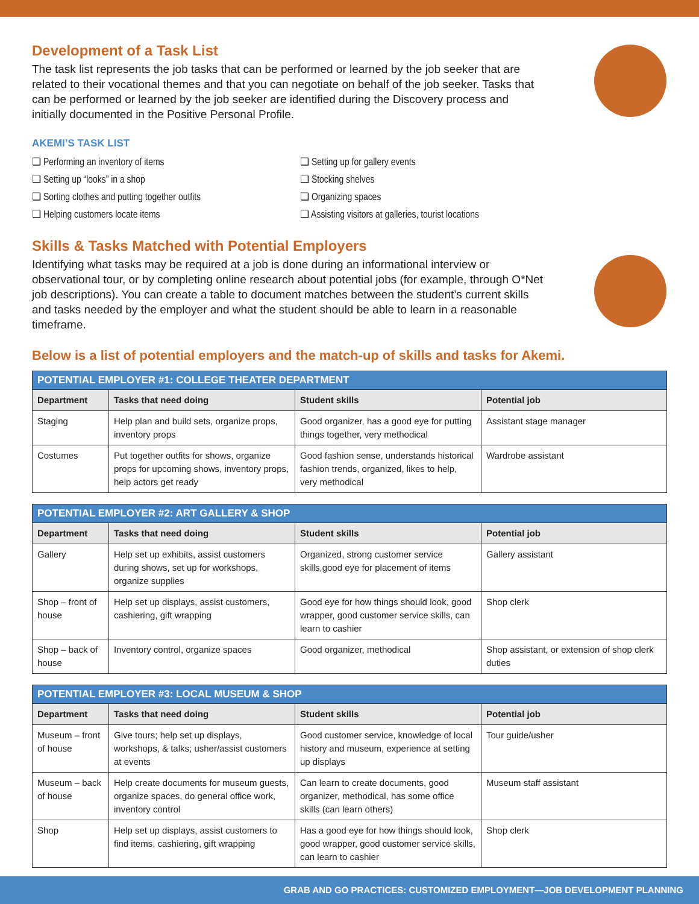Development of a Task List
The task list represents the job tasks that can be performed or learned by the job seeker that are related to their vocational themes and that you can negotiate on behalf of the job seeker. Tasks that can be performed or learned by the job seeker are identified during the Discovery process and initially documented in the Positive Personal Profile.
AKEMI’S TASK LIST
❏ Performing an inventory of items
❏ Setting up “looks” in a shop
❏ Sorting clothes and putting together outfits
❏ Helping customers locate items
❏ Setting up for gallery events
❏ Stocking shelves
❏ Organizing spaces
❏ Assisting visitors at galleries, tourist locations
Skills & Tasks Matched with Potential Employers
Identifying what tasks may be required at a job is done during an informational interview or observational tour, or by completing online research about potential jobs (for example, through O*Net job descriptions). You can create a table to document matches between the student’s current skills and tasks needed by the employer and what the student should be able to learn in a reasonable timeframe.
Below is a list of potential employers and the match-up of skills and tasks for Akemi.
| POTENTIAL EMPLOYER #1: COLLEGE THEATER DEPARTMENT | | | |
| --- | --- | --- | --- |
| Department | Tasks that need doing | Student skills | Potential job |
| Staging | Help plan and build sets, organize props, inventory props | Good organizer, has a good eye for putting things together, very methodical | Assistant stage manager |
| Costumes | Put together outfits for shows, organize props for upcoming shows, inventory props, help actors get ready | Good fashion sense, understands historical fashion trends, organized, likes to help, very methodical | Wardrobe assistant |
| POTENTIAL EMPLOYER #2: ART GALLERY & SHOP | | | |
| --- | --- | --- | --- |
| Department | Tasks that need doing | Student skills | Potential job |
| Gallery | Help set up exhibits, assist customers during shows, set up for workshops, organize supplies | Organized, strong customer service skills,good eye for placement of items | Gallery assistant |
| Shop – front of house | Help set up displays, assist customers, cashiering, gift wrapping | Good eye for how things should look, good wrapper, good customer service skills, can learn to cashier | Shop clerk |
| Shop – back of house | Inventory control, organize spaces | Good organizer, methodical | Shop assistant, or extension of shop clerk duties |
| POTENTIAL EMPLOYER #3: LOCAL MUSEUM & SHOP | | | |
| --- | --- | --- | --- |
| Department | Tasks that need doing | Student skills | Potential job |
| Museum – front of house | Give tours; help set up displays, workshops, & talks; usher/assist customers at events | Good customer service, knowledge of local history and museum, experience at setting up displays | Tour guide/usher |
| Museum – back of house | Help create documents for museum guests, organize spaces, do general office work, inventory control | Can learn to create documents, good organizer, methodical, has some office skills (can learn others) | Museum staff assistant |
| Shop | Help set up displays, assist customers to find items, cashiering, gift wrapping | Has a good eye for how things should look, good wrapper, good customer service skills, can learn to cashier | Shop clerk |
GRAB AND GO PRACTICES: CUSTOMIZED EMPLOYMENT—JOB DEVELOPMENT PLANNING